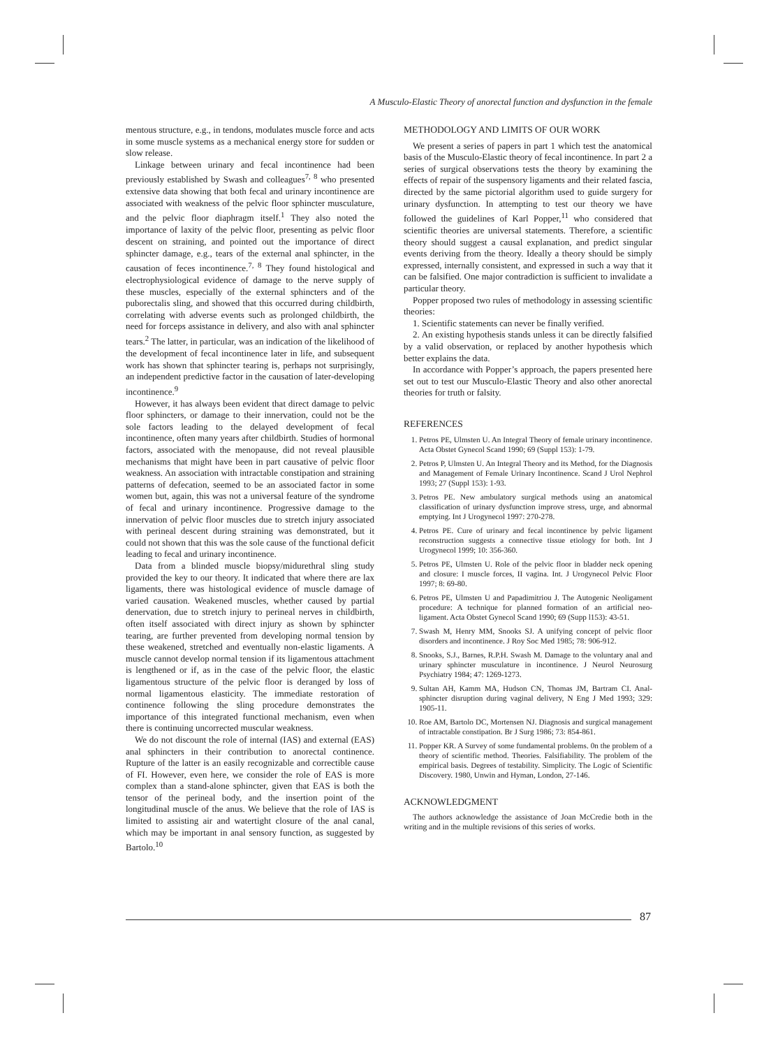A Musculo-Elastic Theory of anorectal function and dysfunction in the female
mentous structure, e.g., in tendons, modulates muscle force and acts in some muscle systems as a mechanical energy store for sudden or slow release.
Linkage between urinary and fecal incontinence had been previously established by Swash and colleagues<sup>7, 8</sup> who presented extensive data showing that both fecal and urinary incontinence are associated with weakness of the pelvic floor sphincter musculature, and the pelvic floor diaphragm itself.<sup>1</sup> They also noted the importance of laxity of the pelvic floor, presenting as pelvic floor descent on straining, and pointed out the importance of direct sphincter damage, e.g., tears of the external anal sphincter, in the causation of feces incontinence.<sup>7, 8</sup> They found histological and electrophysiological evidence of damage to the nerve supply of these muscles, especially of the external sphincters and of the puborectalis sling, and showed that this occurred during childbirth, correlating with adverse events such as prolonged childbirth, the need for forceps assistance in delivery, and also with anal sphincter tears.<sup>2</sup> The latter, in particular, was an indication of the likelihood of the development of fecal incontinence later in life, and subsequent work has shown that sphincter tearing is, perhaps not surprisingly, an independent predictive factor in the causation of later-developing incontinence.<sup>9</sup>
However, it has always been evident that direct damage to pelvic floor sphincters, or damage to their innervation, could not be the sole factors leading to the delayed development of fecal incontinence, often many years after childbirth. Studies of hormonal factors, associated with the menopause, did not reveal plausible mechanisms that might have been in part causative of pelvic floor weakness. An association with intractable constipation and straining patterns of defecation, seemed to be an associated factor in some women but, again, this was not a universal feature of the syndrome of fecal and urinary incontinence. Progressive damage to the innervation of pelvic floor muscles due to stretch injury associated with perineal descent during straining was demonstrated, but it could not shown that this was the sole cause of the functional deficit leading to fecal and urinary incontinence.
Data from a blinded muscle biopsy/midurethral sling study provided the key to our theory. It indicated that where there are lax ligaments, there was histological evidence of muscle damage of varied causation. Weakened muscles, whether caused by partial denervation, due to stretch injury to perineal nerves in childbirth, often itself associated with direct injury as shown by sphincter tearing, are further prevented from developing normal tension by these weakened, stretched and eventually non-elastic ligaments. A muscle cannot develop normal tension if its ligamentous attachment is lengthened or if, as in the case of the pelvic floor, the elastic ligamentous structure of the pelvic floor is deranged by loss of normal ligamentous elasticity. The immediate restoration of continence following the sling procedure demonstrates the importance of this integrated functional mechanism, even when there is continuing uncorrected muscular weakness.
We do not discount the role of internal (IAS) and external (EAS) anal sphincters in their contribution to anorectal continence. Rupture of the latter is an easily recognizable and correctible cause of FI. However, even here, we consider the role of EAS is more complex than a stand-alone sphincter, given that EAS is both the tensor of the perineal body, and the insertion point of the longitudinal muscle of the anus. We believe that the role of IAS is limited to assisting air and watertight closure of the anal canal, which may be important in anal sensory function, as suggested by Bartolo.<sup>10</sup>
METHODOLOGY AND LIMITS OF OUR WORK
We present a series of papers in part 1 which test the anatomical basis of the Musculo-Elastic theory of fecal incontinence. In part 2 a series of surgical observations tests the theory by examining the effects of repair of the suspensory ligaments and their related fascia, directed by the same pictorial algorithm used to guide surgery for urinary dysfunction. In attempting to test our theory we have followed the guidelines of Karl Popper,<sup>11</sup> who considered that scientific theories are universal statements. Therefore, a scientific theory should suggest a causal explanation, and predict singular events deriving from the theory. Ideally a theory should be simply expressed, internally consistent, and expressed in such a way that it can be falsified. One major contradiction is sufficient to invalidate a particular theory.
Popper proposed two rules of methodology in assessing scientific theories:
1. Scientific statements can never be finally verified.
2. An existing hypothesis stands unless it can be directly falsified by a valid observation, or replaced by another hypothesis which better explains the data.
In accordance with Popper’s approach, the papers presented here set out to test our Musculo-Elastic Theory and also other anorectal theories for truth or falsity.
REFERENCES
1. Petros PE, Ulmsten U. An Integral Theory of female urinary incontinence. Acta Obstet Gynecol Scand 1990; 69 (Suppl 153): 1-79.
2. Petros P, Ulmsten U. An Integral Theory and its Method, for the Diagnosis and Management of Female Urinary Incontinence. Scand J Urol Nephrol 1993; 27 (Suppl 153): 1-93.
3. Petros PE. New ambulatory surgical methods using an anatomical classification of urinary dysfunction improve stress, urge, and abnormal emptying. Int J Urogynecol 1997: 270-278.
4. Petros PE. Cure of urinary and fecal incontinence by pelvic ligament reconstruction suggests a connective tissue etiology for both. Int J Urogynecol 1999; 10: 356-360.
5. Petros PE, Ulmsten U. Role of the pelvic floor in bladder neck opening and closure: I muscle forces, II vagina. Int. J Urogynecol Pelvic Floor 1997; 8: 69-80.
6. Petros PE, Ulmsten U and Papadimitriou J. The Autogenic Neoligament procedure: A technique for planned formation of an artificial neo-ligament. Acta Obstet Gynecol Scand 1990; 69 (Supp l153): 43-51.
7. Swash M, Henry MM, Snooks SJ. A unifying concept of pelvic floor disorders and incontinence. J Roy Soc Med 1985; 78: 906-912.
8. Snooks, S.J., Barnes, R.P.H. Swash M. Damage to the voluntary anal and urinary sphincter musculature in incontinence. J Neurol Neurosurg Psychiatry 1984; 47: 1269-1273.
9. Sultan AH, Kamm MA, Hudson CN, Thomas JM, Bartram CI. Anal-sphincter disruption during vaginal delivery, N Eng J Med 1993; 329: 1905-11.
10. Roe AM, Bartolo DC, Mortensen NJ. Diagnosis and surgical management of intractable constipation. Br J Surg 1986; 73: 854-861.
11. Popper KR. A Survey of some fundamental problems. 0n the problem of a theory of scientific method. Theories. Falsifiability. The problem of the empirical basis. Degrees of testability. Simplicity. The Logic of Scientific Discovery. 1980, Unwin and Hyman, London, 27-146.
ACKNOWLEDGMENT
The authors acknowledge the assistance of Joan McCredie both in the writing and in the multiple revisions of this series of works.
87